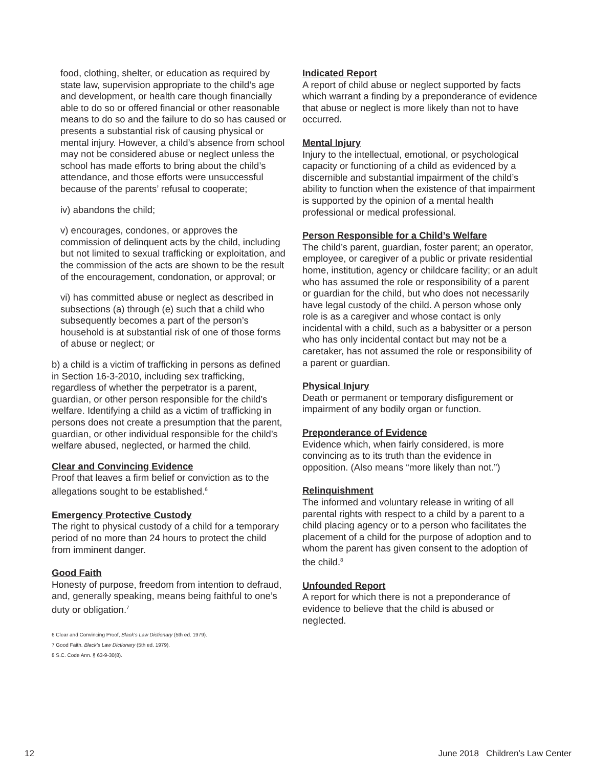food, clothing, shelter, or education as required by state law, supervision appropriate to the child’s age and development, or health care though financially able to do so or offered financial or other reasonable means to do so and the failure to do so has caused or presents a substantial risk of causing physical or mental injury. However, a child’s absence from school may not be considered abuse or neglect unless the school has made efforts to bring about the child’s attendance, and those efforts were unsuccessful because of the parents’ refusal to cooperate;
iv) abandons the child;
v) encourages, condones, or approves the commission of delinquent acts by the child, including but not limited to sexual trafficking or exploitation, and the commission of the acts are shown to be the result of the encouragement, condonation, or approval; or
vi) has committed abuse or neglect as described in subsections (a) through (e) such that a child who subsequently becomes a part of the person’s household is at substantial risk of one of those forms of abuse or neglect; or
b) a child is a victim of trafficking in persons as defined in Section 16-3-2010, including sex trafficking, regardless of whether the perpetrator is a parent, guardian, or other person responsible for the child’s welfare. Identifying a child as a victim of trafficking in persons does not create a presumption that the parent, guardian, or other individual responsible for the child’s welfare abused, neglected, or harmed the child.
Clear and Convincing Evidence
Proof that leaves a firm belief or conviction as to the allegations sought to be established.<sup>6</sup>
Emergency Protective Custody
The right to physical custody of a child for a temporary period of no more than 24 hours to protect the child from imminent danger.
Good Faith
Honesty of purpose, freedom from intention to defraud, and, generally speaking, means being faithful to one’s duty or obligation.<sup>7</sup>
6 Clear and Convincing Proof, Black’s Law Dictionary (5th ed. 1979).
7 Good Faith. Black’s Law Dictionary (5th ed. 1979).
8 S.C. Code Ann. § 63-9-30(8).
Indicated Report
A report of child abuse or neglect supported by facts which warrant a finding by a preponderance of evidence that abuse or neglect is more likely than not to have occurred.
Mental Injury
Injury to the intellectual, emotional, or psychological capacity or functioning of a child as evidenced by a discernible and substantial impairment of the child’s ability to function when the existence of that impairment is supported by the opinion of a mental health professional or medical professional.
Person Responsible for a Child’s Welfare
The child’s parent, guardian, foster parent; an operator, employee, or caregiver of a public or private residential home, institution, agency or childcare facility; or an adult who has assumed the role or responsibility of a parent or guardian for the child, but who does not necessarily have legal custody of the child. A person whose only role is as a caregiver and whose contact is only incidental with a child, such as a babysitter or a person who has only incidental contact but may not be a caretaker, has not assumed the role or responsibility of a parent or guardian.
Physical Injury
Death or permanent or temporary disfigurement or impairment of any bodily organ or function.
Preponderance of Evidence
Evidence which, when fairly considered, is more convincing as to its truth than the evidence in opposition. (Also means “more likely than not.”)
Relinquishment
The informed and voluntary release in writing of all parental rights with respect to a child by a parent to a child placing agency or to a person who facilitates the placement of a child for the purpose of adoption and to whom the parent has given consent to the adoption of the child.<sup>8</sup>
Unfounded Report
A report for which there is not a preponderance of evidence to believe that the child is abused or neglected.
12 June 2018 Children’s Law Center